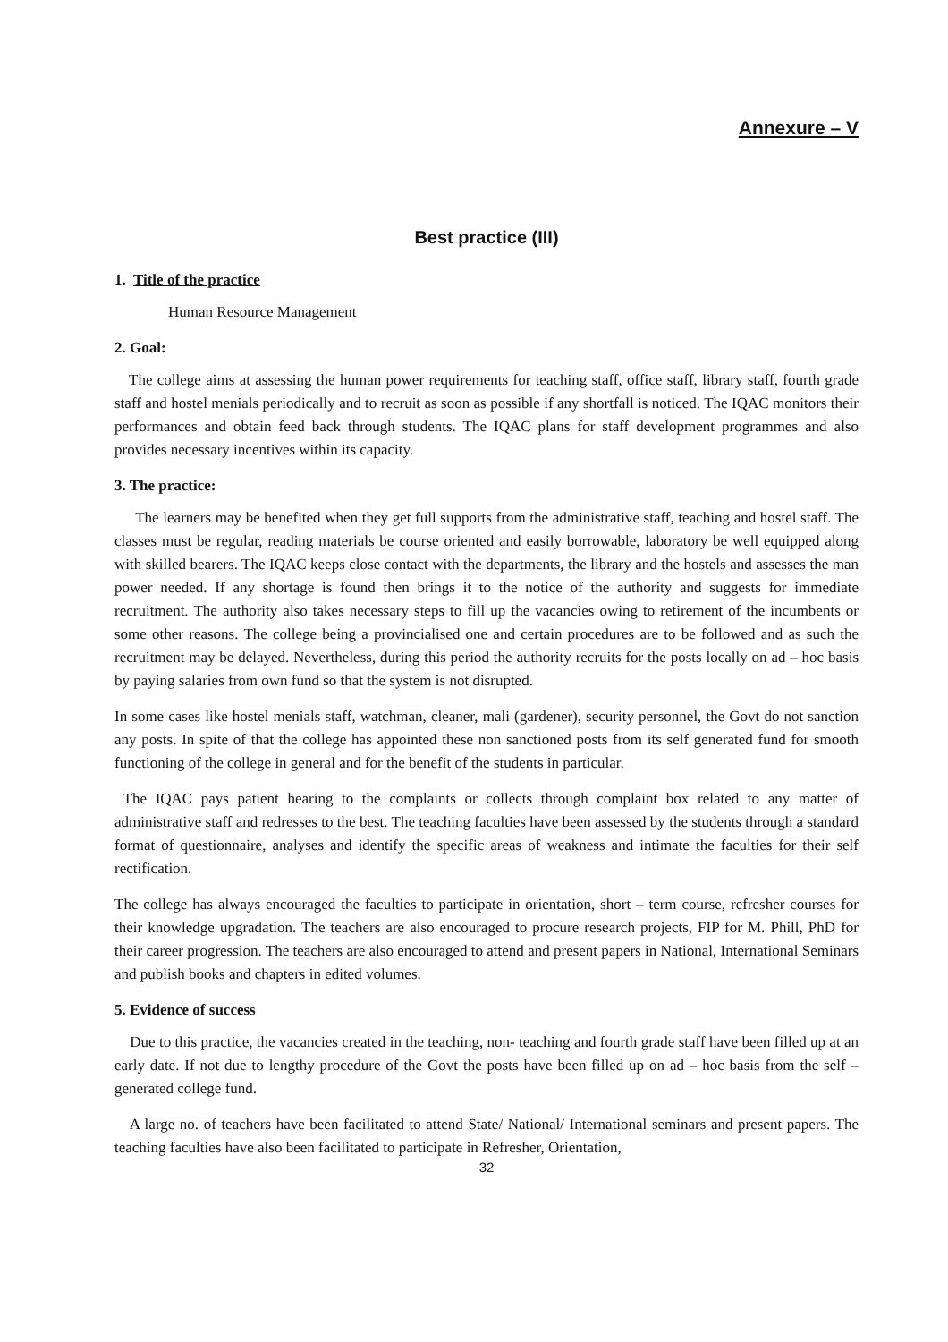Annexure – V
Best practice (III)
1. Title of the practice
Human Resource Management
2. Goal:
The college aims at assessing the human power requirements for teaching staff, office staff, library staff, fourth grade staff and hostel menials periodically and to recruit as soon as possible if any shortfall is noticed. The IQAC monitors their performances and obtain feed back through students. The IQAC plans for staff development programmes and also provides necessary incentives within its capacity.
3. The practice:
The learners may be benefited when they get full supports from the administrative staff, teaching and hostel staff. The classes must be regular, reading materials be course oriented and easily borrowable, laboratory be well equipped along with skilled bearers. The IQAC keeps close contact with the departments, the library and the hostels and assesses the man power needed. If any shortage is found then brings it to the notice of the authority and suggests for immediate recruitment. The authority also takes necessary steps to fill up the vacancies owing to retirement of the incumbents or some other reasons. The college being a provincialised one and certain procedures are to be followed and as such the recruitment may be delayed. Nevertheless, during this period the authority recruits for the posts locally on ad – hoc basis by paying salaries from own fund so that the system is not disrupted.
In some cases like hostel menials staff, watchman, cleaner, mali (gardener), security personnel, the Govt do not sanction any posts. In spite of that the college has appointed these non sanctioned posts from its self generated fund for smooth functioning of the college in general and for the benefit of the students in particular.
The IQAC pays patient hearing to the complaints or collects through complaint box related to any matter of administrative staff and redresses to the best. The teaching faculties have been assessed by the students through a standard format of questionnaire, analyses and identify the specific areas of weakness and intimate the faculties for their self rectification.
The college has always encouraged the faculties to participate in orientation, short – term course, refresher courses for their knowledge upgradation. The teachers are also encouraged to procure research projects, FIP for M. Phill, PhD for their career progression. The teachers are also encouraged to attend and present papers in National, International Seminars and publish books and chapters in edited volumes.
5. Evidence of success
Due to this practice, the vacancies created in the teaching, non- teaching and fourth grade staff have been filled up at an early date. If not due to lengthy procedure of the Govt the posts have been filled up on ad – hoc basis from the self – generated college fund.
A large no. of teachers have been facilitated to attend State/ National/ International seminars and present papers. The teaching faculties have also been facilitated to participate in Refresher, Orientation,
32